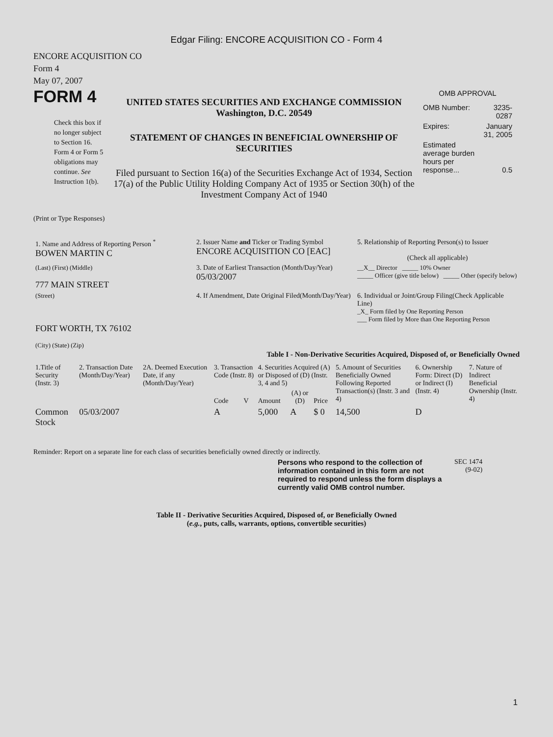Edgar Filing: ENCORE ACQUISITION CO - Form 4
ENCORE ACQUISITION CO
Form 4
May 07, 2007
FORM 4
Check this box if no longer subject to Section 16. Form 4 or Form 5 obligations may continue. See Instruction 1(b).
UNITED STATES SECURITIES AND EXCHANGE COMMISSION
Washington, D.C. 20549
STATEMENT OF CHANGES IN BENEFICIAL OWNERSHIP OF SECURITIES
Filed pursuant to Section 16(a) of the Securities Exchange Act of 1934, Section 17(a) of the Public Utility Holding Company Act of 1935 or Section 30(h) of the Investment Company Act of 1940
OMB APPROVAL
| OMB Number: | 3235-0287 |
| Expires: | January 31, 2005 |
| Estimated average burden hours per response... | 0.5 |
(Print or Type Responses)
| 1. Name and Address of Reporting Person <sup>*</sup> BOWEN MARTIN C | 2. Issuer Name and Ticker or Trading Symbol ENCORE ACQUISITION CO [EAC] | 5. Relationship of Reporting Person(s) to Issuer (Check all applicable) |
| (Last) (First) (Middle) 777 MAIN STREET | 3. Date of Earliest Transaction (Month/Day/Year) 05/03/2007 | __X__ Director _____ 10% Owner _____ Officer (give title below) _____ Other (specify below) |
| (Street) FORT WORTH, TX 76102 (City) (State) (Zip) | 4. If Amendment, Date Original Filed(Month/Day/Year) | 6. Individual or Joint/Group Filing(Check Applicable Line) _X_ Form filed by One Reporting Person ___ Form filed by More than One Reporting Person |
Table I - Non-Derivative Securities Acquired, Disposed of, or Beneficially Owned
| 1.Title of Security (Instr. 3) | 2. Transaction Date (Month/Day/Year) | 2A. Deemed Execution Date, if any (Month/Day/Year) | 3. Transaction Code (Instr. 8) | | 4. Securities Acquired (A) or Disposed of (D) (Instr. 3, 4 and 5) | | | 5. Amount of Securities Beneficially Owned Following Reported Transaction(s) (Instr. 3 and 4) | 6. Ownership Form: Direct (D) or Indirect (I) (Instr. 4) | 7. Nature of Indirect Beneficial Ownership (Instr. 4) |
| | | | Code | V | Amount | (A) or (D) | Price | | | |
| Common Stock | 05/03/2007 | | A | | 5,000 | A | $ 0 | 14,500 | D | |
Reminder: Report on a separate line for each class of securities beneficially owned directly or indirectly.
Persons who respond to the collection of information contained in this form are not required to respond unless the form displays a currently valid OMB control number.
SEC 1474
(9-02)
Table II - Derivative Securities Acquired, Disposed of, or Beneficially Owned
(e.g., puts, calls, warrants, options, convertible securities)
1